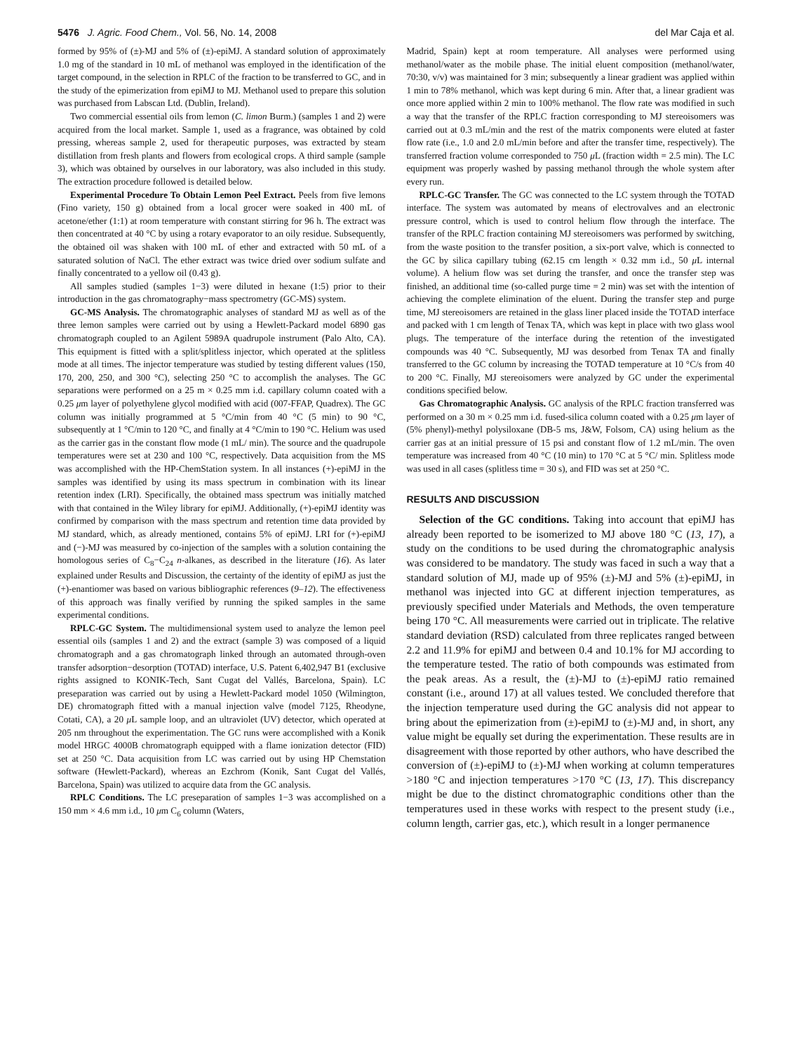5476 J. Agric. Food Chem., Vol. 56, No. 14, 2008 del Mar Caja et al.
formed by 95% of (±)-MJ and 5% of (±)-epiMJ. A standard solution of approximately 1.0 mg of the standard in 10 mL of methanol was employed in the identification of the target compound, in the selection in RPLC of the fraction to be transferred to GC, and in the study of the epimerization from epiMJ to MJ. Methanol used to prepare this solution was purchased from Labscan Ltd. (Dublin, Ireland).
Two commercial essential oils from lemon (C. limon Burm.) (samples 1 and 2) were acquired from the local market. Sample 1, used as a fragrance, was obtained by cold pressing, whereas sample 2, used for therapeutic purposes, was extracted by steam distillation from fresh plants and flowers from ecological crops. A third sample (sample 3), which was obtained by ourselves in our laboratory, was also included in this study. The extraction procedure followed is detailed below.
Experimental Procedure To Obtain Lemon Peel Extract. Peels from five lemons (Fino variety, 150 g) obtained from a local grocer were soaked in 400 mL of acetone/ether (1:1) at room temperature with constant stirring for 96 h. The extract was then concentrated at 40 °C by using a rotary evaporator to an oily residue. Subsequently, the obtained oil was shaken with 100 mL of ether and extracted with 50 mL of a saturated solution of NaCl. The ether extract was twice dried over sodium sulfate and finally concentrated to a yellow oil (0.43 g).
All samples studied (samples 1−3) were diluted in hexane (1:5) prior to their introduction in the gas chromatography−mass spectrometry (GC-MS) system.
GC-MS Analysis. The chromatographic analyses of standard MJ as well as of the three lemon samples were carried out by using a Hewlett-Packard model 6890 gas chromatograph coupled to an Agilent 5989A quadrupole instrument (Palo Alto, CA). This equipment is fitted with a split/splitless injector, which operated at the splitless mode at all times. The injector temperature was studied by testing different values (150, 170, 200, 250, and 300 °C), selecting 250 °C to accomplish the analyses. The GC separations were performed on a 25 m × 0.25 mm i.d. capillary column coated with a 0.25 μm layer of polyethylene glycol modified with acid (007-FFAP, Quadrex). The GC column was initially programmed at 5 °C/min from 40 °C (5 min) to 90 °C, subsequently at 1 °C/min to 120 °C, and finally at 4 °C/min to 190 °C. Helium was used as the carrier gas in the constant flow mode (1 mL/ min). The source and the quadrupole temperatures were set at 230 and 100 °C, respectively. Data acquisition from the MS was accomplished with the HP-ChemStation system. In all instances (+)-epiMJ in the samples was identified by using its mass spectrum in combination with its linear retention index (LRI). Specifically, the obtained mass spectrum was initially matched with that contained in the Wiley library for epiMJ. Additionally, (+)-epiMJ identity was confirmed by comparison with the mass spectrum and retention time data provided by MJ standard, which, as already mentioned, contains 5% of epiMJ. LRI for (+)-epiMJ and (−)-MJ was measured by co-injection of the samples with a solution containing the homologous series of C<sub>8</sub>−C<sub>24</sub> n-alkanes, as described in the literature (16). As later explained under Results and Discussion, the certainty of the identity of epiMJ as just the (+)-enantiomer was based on various bibliographic references (9–12). The effectiveness of this approach was finally verified by running the spiked samples in the same experimental conditions.
RPLC-GC System. The multidimensional system used to analyze the lemon peel essential oils (samples 1 and 2) and the extract (sample 3) was composed of a liquid chromatograph and a gas chromatograph linked through an automated through-oven transfer adsorption−desorption (TOTAD) interface, U.S. Patent 6,402,947 B1 (exclusive rights assigned to KONIK-Tech, Sant Cugat del Vallés, Barcelona, Spain). LC preseparation was carried out by using a Hewlett-Packard model 1050 (Wilmington, DE) chromatograph fitted with a manual injection valve (model 7125, Rheodyne, Cotati, CA), a 20 μ L sample loop, and an ultraviolet (UV) detector, which operated at 205 nm throughout the experimentation. The GC runs were accomplished with a Konik model HRGC 4000B chromatograph equipped with a flame ionization detector (FID) set at 250 °C. Data acquisition from LC was carried out by using HP Chemstation software (Hewlett-Packard), whereas an Ezchrom (Konik, Sant Cugat del Vallés, Barcelona, Spain) was utilized to acquire data from the GC analysis.
RPLC Conditions. The LC preseparation of samples 1−3 was accomplished on a 150 mm × 4.6 mm i.d., 10 μm C<sub>6</sub> column (Waters,
Madrid, Spain) kept at room temperature. All analyses were performed using methanol/water as the mobile phase. The initial eluent composition (methanol/water, 70:30, v/v) was maintained for 3 min; subsequently a linear gradient was applied within 1 min to 78% methanol, which was kept during 6 min. After that, a linear gradient was once more applied within 2 min to 100% methanol. The flow rate was modified in such a way that the transfer of the RPLC fraction corresponding to MJ stereoisomers was carried out at 0.3 mL/min and the rest of the matrix components were eluted at faster flow rate (i.e., 1.0 and 2.0 mL/min before and after the transfer time, respectively). The transferred fraction volume corresponded to 750 μ L (fraction width = 2.5 min). The LC equipment was properly washed by passing methanol through the whole system after every run.
RPLC-GC Transfer. The GC was connected to the LC system through the TOTAD interface. The system was automated by means of electrovalves and an electronic pressure control, which is used to control helium flow through the interface. The transfer of the RPLC fraction containing MJ stereoisomers was performed by switching, from the waste position to the transfer position, a six-port valve, which is connected to the GC by silica capillary tubing (62.15 cm length × 0.32 mm i.d., 50 μ L internal volume). A helium flow was set during the transfer, and once the transfer step was finished, an additional time (so-called purge time = 2 min) was set with the intention of achieving the complete elimination of the eluent. During the transfer step and purge time, MJ stereoisomers are retained in the glass liner placed inside the TOTAD interface and packed with 1 cm length of Tenax TA, which was kept in place with two glass wool plugs. The temperature of the interface during the retention of the investigated compounds was 40 °C. Subsequently, MJ was desorbed from Tenax TA and finally transferred to the GC column by increasing the TOTAD temperature at 10 °C/s from 40 to 200 °C. Finally, MJ stereoisomers were analyzed by GC under the experimental conditions specified below.
Gas Chromatographic Analysis. GC analysis of the RPLC fraction transferred was performed on a 30 m × 0.25 mm i.d. fused-silica column coated with a 0.25 μm layer of (5% phenyl)-methyl polysiloxane (DB-5 ms, J&W, Folsom, CA) using helium as the carrier gas at an initial pressure of 15 psi and constant flow of 1.2 mL/min. The oven temperature was increased from 40 °C (10 min) to 170 °C at 5 °C/ min. Splitless mode was used in all cases (splitless time = 30 s), and FID was set at 250 °C.
RESULTS AND DISCUSSION
Selection of the GC conditions. Taking into account that epiMJ has already been reported to be isomerized to MJ above 180 °C (13, 17), a study on the conditions to be used during the chromatographic analysis was considered to be mandatory. The study was faced in such a way that a standard solution of MJ, made up of 95% (±)-MJ and 5% (±)-epiMJ, in methanol was injected into GC at different injection temperatures, as previously specified under Materials and Methods, the oven temperature being 170 °C. All measurements were carried out in triplicate. The relative standard deviation (RSD) calculated from three replicates ranged between 2.2 and 11.9% for epiMJ and between 0.4 and 10.1% for MJ according to the temperature tested. The ratio of both compounds was estimated from the peak areas. As a result, the (±)-MJ to (±)-epiMJ ratio remained constant (i.e., around 17) at all values tested. We concluded therefore that the injection temperature used during the GC analysis did not appear to bring about the epimerization from (±)-epiMJ to (±)-MJ and, in short, any value might be equally set during the experimentation. These results are in disagreement with those reported by other authors, who have described the conversion of (±)-epiMJ to (±)-MJ when working at column temperatures >180 °C and injection temperatures >170 °C (13, 17). This discrepancy might be due to the distinct chromatographic conditions other than the temperatures used in these works with respect to the present study (i.e., column length, carrier gas, etc.), which result in a longer permanence